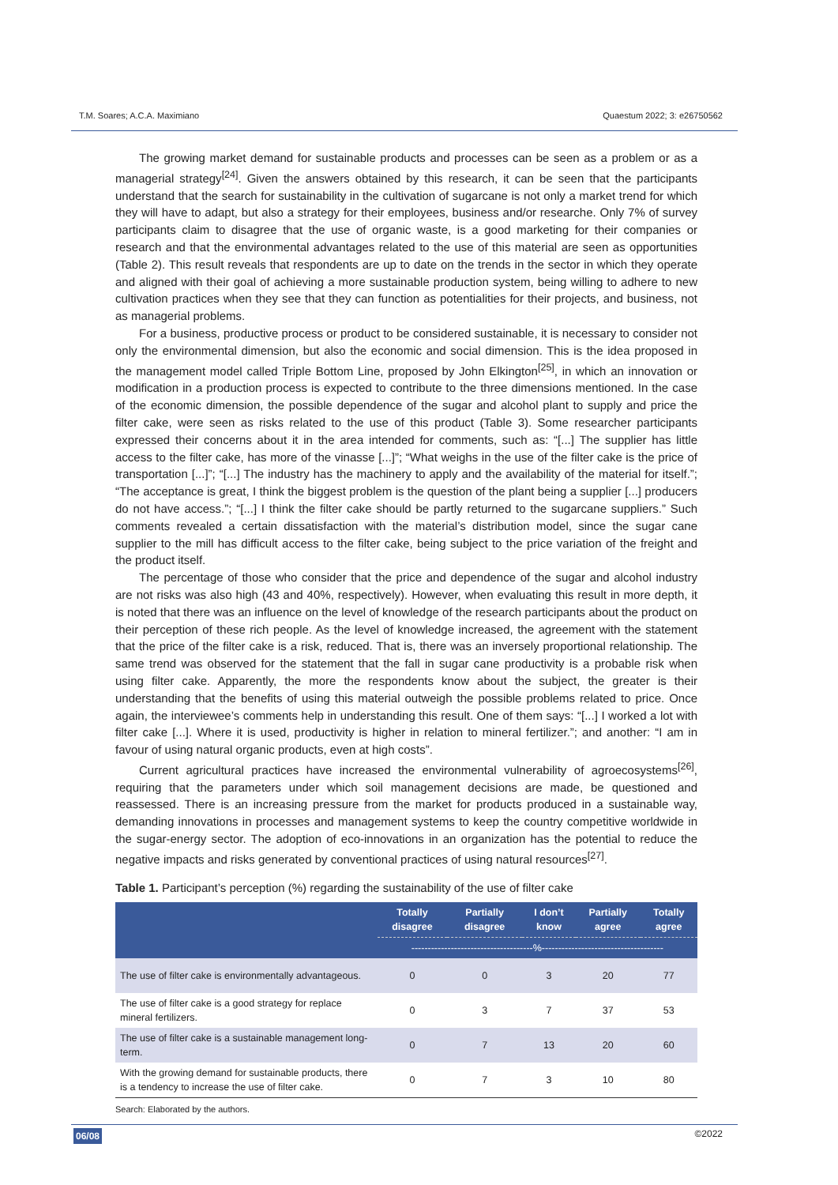T.M. Soares; A.C.A. Maximiano Quaestum 2022; 3: e26750562
The growing market demand for sustainable products and processes can be seen as a problem or as a managerial strategy<sup>[24]</sup>. Given the answers obtained by this research, it can be seen that the participants understand that the search for sustainability in the cultivation of sugarcane is not only a market trend for which they will have to adapt, but also a strategy for their employees, business and/or researche. Only 7% of survey participants claim to disagree that the use of organic waste, is a good marketing for their companies or research and that the environmental advantages related to the use of this material are seen as opportunities (Table 2). This result reveals that respondents are up to date on the trends in the sector in which they operate and aligned with their goal of achieving a more sustainable production system, being willing to adhere to new cultivation practices when they see that they can function as potentialities for their projects, and business, not as managerial problems.
For a business, productive process or product to be considered sustainable, it is necessary to consider not only the environmental dimension, but also the economic and social dimension. This is the idea proposed in the management model called Triple Bottom Line, proposed by John Elkington<sup>[25]</sup>, in which an innovation or modification in a production process is expected to contribute to the three dimensions mentioned. In the case of the economic dimension, the possible dependence of the sugar and alcohol plant to supply and price the filter cake, were seen as risks related to the use of this product (Table 3). Some researcher participants expressed their concerns about it in the area intended for comments, such as: “[...] The supplier has little access to the filter cake, has more of the vinasse [...]”; “What weighs in the use of the filter cake is the price of transportation [...]”; “[...] The industry has the machinery to apply and the availability of the material for itself.”; “The acceptance is great, I think the biggest problem is the question of the plant being a supplier [...] producers do not have access.”; “[...] I think the filter cake should be partly returned to the sugarcane suppliers.” Such comments revealed a certain dissatisfaction with the material’s distribution model, since the sugar cane supplier to the mill has difficult access to the filter cake, being subject to the price variation of the freight and the product itself.
The percentage of those who consider that the price and dependence of the sugar and alcohol industry are not risks was also high (43 and 40%, respectively). However, when evaluating this result in more depth, it is noted that there was an influence on the level of knowledge of the research participants about the product on their perception of these rich people. As the level of knowledge increased, the agreement with the statement that the price of the filter cake is a risk, reduced. That is, there was an inversely proportional relationship. The same trend was observed for the statement that the fall in sugar cane productivity is a probable risk when using filter cake. Apparently, the more the respondents know about the subject, the greater is their understanding that the benefits of using this material outweigh the possible problems related to price. Once again, the interviewee’s comments help in understanding this result. One of them says: “[...] I worked a lot with filter cake [...]. Where it is used, productivity is higher in relation to mineral fertilizer.”; and another: “I am in favour of using natural organic products, even at high costs”.
Current agricultural practices have increased the environmental vulnerability of agroecosystems<sup>[26]</sup>, requiring that the parameters under which soil management decisions are made, be questioned and reassessed. There is an increasing pressure from the market for products produced in a sustainable way, demanding innovations in processes and management systems to keep the country competitive worldwide in the sugar-energy sector. The adoption of eco-innovations in an organization has the potential to reduce the negative impacts and risks generated by conventional practices of using natural resources<sup>[27]</sup>.
Table 1. Participant’s perception (%) regarding the sustainability of the use of filter cake
| | Totally disagree | Partially disagree | I don’t know | Partially agree | Totally agree |
| --- | --- | --- | --- | --- | --- |
| | -------------------------------------%------------------------------------- | | | | |
| The use of filter cake is environmentally advantageous. | 0 | 0 | 3 | 20 | 77 |
| The use of filter cake is a good strategy for replace mineral fertilizers. | 0 | 3 | 7 | 37 | 53 |
| The use of filter cake is a sustainable management long-term. | 0 | 7 | 13 | 20 | 60 |
| With the growing demand for sustainable products, there is a tendency to increase the use of filter cake. | 0 | 7 | 3 | 10 | 80 |
Search: Elaborated by the authors.
06/08 ©2022